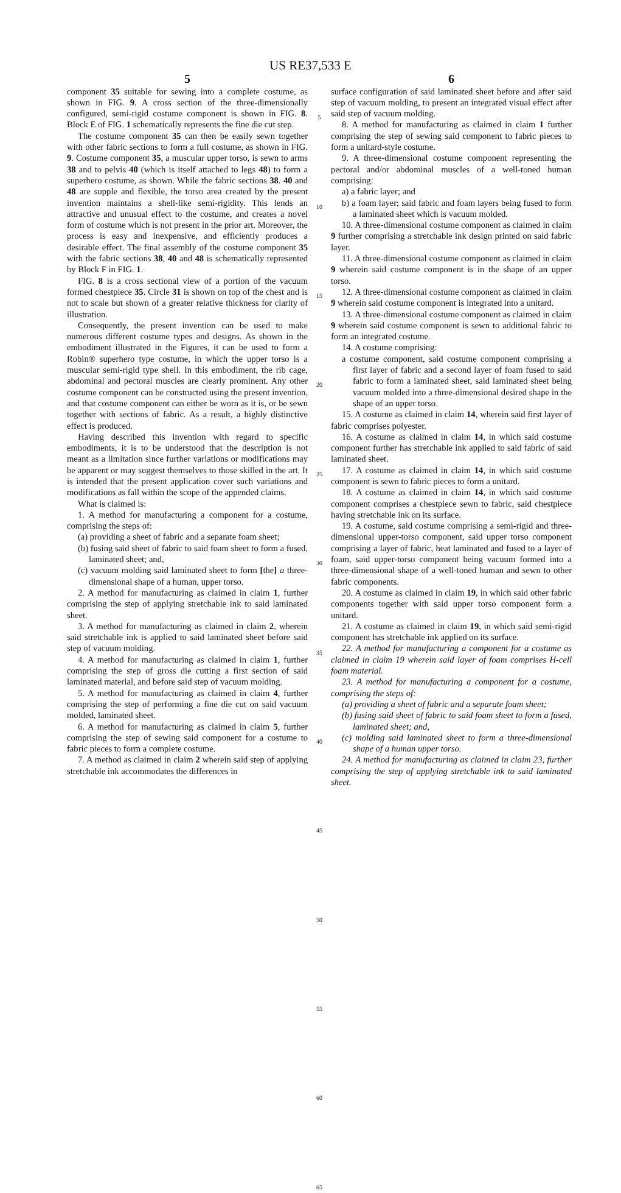US RE37,533 E
5
component 35 suitable for sewing into a complete costume, as shown in FIG. 9. A cross section of the three-dimensionally configured, semi-rigid costume component is shown in FIG. 8. Block E of FIG. 1 schematically represents the fine die cut step.
The costume component 35 can then be easily sewn together with other fabric sections to form a full costume, as shown in FIG. 9. Costume component 35, a muscular upper torso, is sewn to arms 38 and to pelvis 40 (which is itself attached to legs 48) to form a superhero costume, as shown. While the fabric sections 38. 40 and 48 are supple and flexible, the torso area created by the present invention maintains a shell-like semi-rigidity. This lends an attractive and unusual effect to the costume, and creates a novel form of costume which is not present in the prior art. Moreover, the process is easy and inexpensive, and efficiently produces a desirable effect. The final assembly of the costume component 35 with the fabric sections 38, 40 and 48 is schematically represented by Block F in FIG. 1.
FIG. 8 is a cross sectional view of a portion of the vacuum formed chestpiece 35. Circle 31 is shown on top of the chest and is not to scale but shown of a greater relative thickness for clarity of illustration.
Consequently, the present invention can be used to make numerous different costume types and designs. As shown in the embodiment illustrated in the Figures, it can be used to form a Robin® superhero type costume, in which the upper torso is a muscular semi-rigid type shell. In this embodiment, the rib cage, abdominal and pectoral muscles are clearly prominent. Any other costume component can be constructed using the present invention, and that costume component can either be worn as it is, or be sewn together with sections of fabric. As a result, a highly distinctive effect is produced.
Having described this invention with regard to specific embodiments, it is to be understood that the description is not meant as a limitation since further variations or modifications may be apparent or may suggest themselves to those skilled in the art. It is intended that the present application cover such variations and modifications as fall within the scope of the appended claims.
What is claimed is:
1. A method for manufacturing a component for a costume, comprising the steps of:
(a) providing a sheet of fabric and a separate foam sheet;
(b) fusing said sheet of fabric to said foam sheet to form a fused, laminated sheet; and,
(c) vacuum molding said laminated sheet to form [the] a three-dimensional shape of a human, upper torso.
2. A method for manufacturing as claimed in claim 1, further comprising the step of applying stretchable ink to said laminated sheet.
3. A method for manufacturing as claimed in claim 2, wherein said stretchable ink is applied to said laminated sheet before said step of vacuum molding.
4. A method for manufacturing as claimed in claim 1, further comprising the step of gross die cutting a first section of said laminated material, and before said step of vacuum molding.
5. A method for manufacturing as claimed in claim 4, further comprising the step of performing a fine die cut on said vacuum molded, laminated sheet.
6. A method for manufacturing as claimed in claim 5, further comprising the step of sewing said component for a costume to fabric pieces to form a complete costume.
7. A method as claimed in claim 2 wherein said step of applying stretchable ink accommodates the differences in
5
10
15
20
25
30
35
40
45
50
55
60
65
6
surface configuration of said laminated sheet before and after said step of vacuum molding, to present an integrated visual effect after said step of vacuum molding.
8. A method for manufacturing as claimed in claim 1 further comprising the step of sewing said component to fabric pieces to form a unitard-style costume.
9. A three-dimensional costume component representing the pectoral and/or abdominal muscles of a well-toned human comprising:
a) a fabric layer; and
b) a foam layer; said fabric and foam layers being fused to form a laminated sheet which is vacuum molded.
10. A three-dimensional costume component as claimed in claim 9 further comprising a stretchable ink design printed on said fabric layer.
11. A three-dimensional costume component as claimed in claim 9 wherein said costume component is in the shape of an upper torso.
12. A three-dimensional costume component as claimed in claim 9 wherein said costume component is integrated into a unitard.
13. A three-dimensional costume component as claimed in claim 9 wherein said costume component is sewn to additional fabric to form an integrated costume.
14. A costume comprising:
a costume component, said costume component comprising a first layer of fabric and a second layer of foam fused to said fabric to form a laminated sheet, said laminated sheet being vacuum molded into a three-dimensional desired shape in the shape of an upper torso.
15. A costume as claimed in claim 14, wherein said first layer of fabric comprises polyester.
16. A costume as claimed in claim 14, in which said costume component further has stretchable ink applied to said fabric of said laminated sheet.
17. A costume as claimed in claim 14, in which said costume component is sewn to fabric pieces to form a unitard.
18. A costume as claimed in claim 14, in which said costume component comprises a chestpiece sewn to fabric, said chestpiece having stretchable ink on its surface.
19. A costume, said costume comprising a semi-rigid and three-dimensional upper-torso component, said upper torso component comprising a layer of fabric, heat laminated and fused to a layer of foam, said upper-torso component being vacuum formed into a three-dimensional shape of a well-toned human and sewn to other fabric components.
20. A costume as claimed in claim 19, in which said other fabric components together with said upper torso component form a unitard.
21. A costume as claimed in claim 19, in which said semi-rigid component has stretchable ink applied on its surface.
22. A method for manufacturing a component for a costume as claimed in claim 19 wherein said layer of foam comprises H-cell foam material.
23. A method for manufacturing a component for a costume, comprising the steps of:
(a) providing a sheet of fabric and a separate foam sheet;
(b) fusing said sheet of fabric to said foam sheet to form a fused, laminated sheet; and,
(c) molding said laminated sheet to form a three-dimensional shape of a human upper torso.
24. A method for manufacturing as claimed in claim 23, further comprising the step of applying stretchable ink to said laminated sheet.